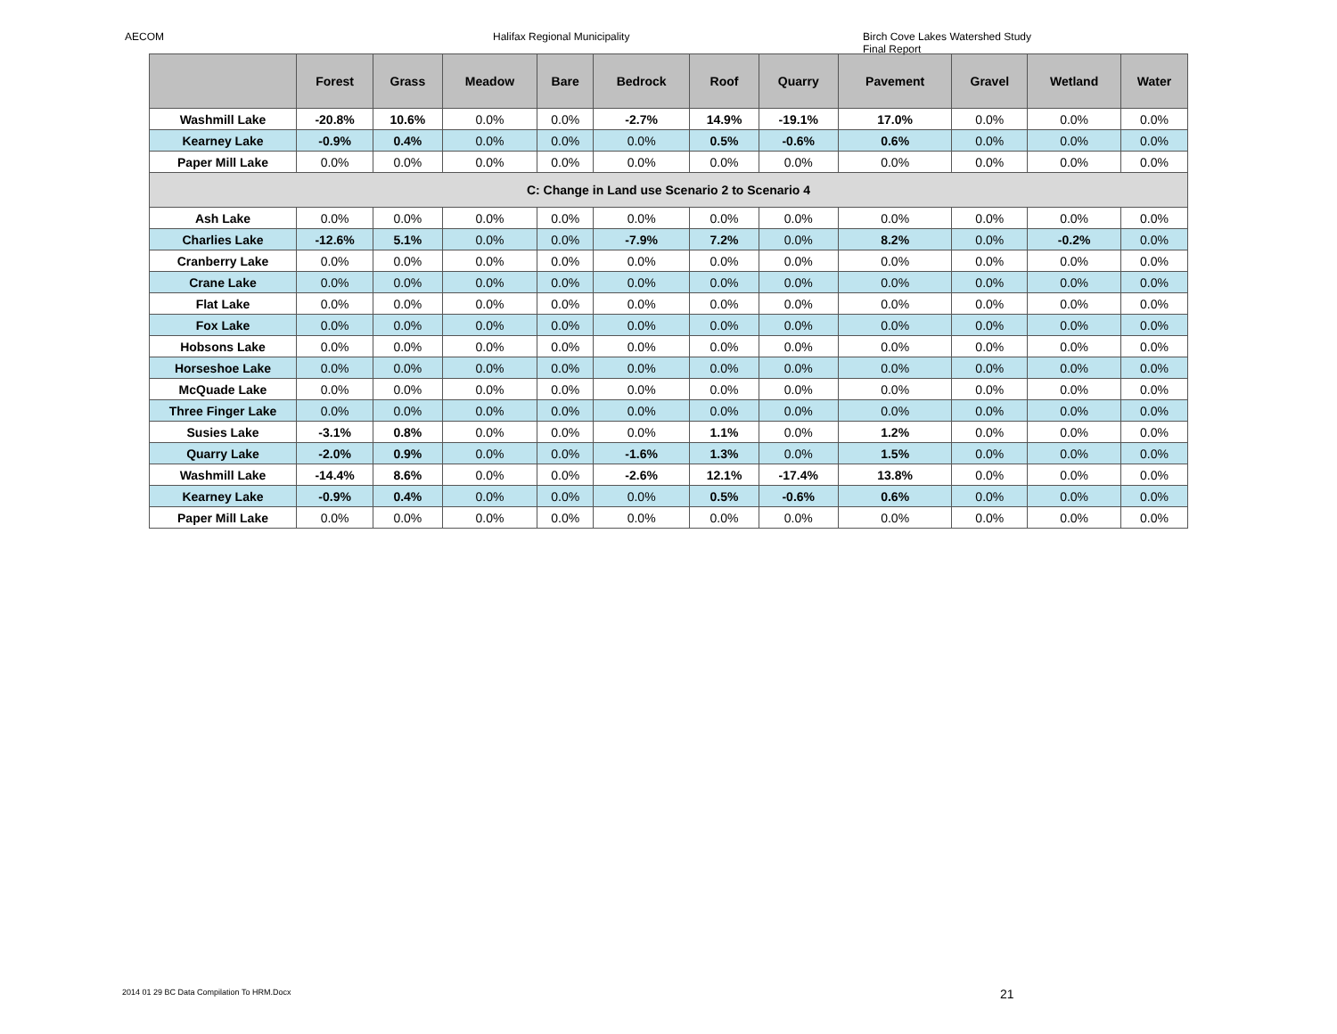AECOM Halifax Regional Municipality Birch Cove Lakes Watershed Study
Final Report
| | Forest | Grass | Meadow | Bare | Bedrock | Roof | Quarry | Pavement | Gravel | Wetland | Water |
| --- | --- | --- | --- | --- | --- | --- | --- | --- | --- | --- | --- |
| Washmill Lake | -20.8% | 10.6% | 0.0% | 0.0% | -2.7% | 14.9% | -19.1% | 17.0% | 0.0% | 0.0% | 0.0% |
| Kearney Lake | -0.9% | 0.4% | 0.0% | 0.0% | 0.0% | 0.5% | -0.6% | 0.6% | 0.0% | 0.0% | 0.0% |
| Paper Mill Lake | 0.0% | 0.0% | 0.0% | 0.0% | 0.0% | 0.0% | 0.0% | 0.0% | 0.0% | 0.0% | 0.0% |
| C: Change in Land use Scenario 2 to Scenario 4 | | | | | | | | | | | |
| Ash Lake | 0.0% | 0.0% | 0.0% | 0.0% | 0.0% | 0.0% | 0.0% | 0.0% | 0.0% | 0.0% | 0.0% |
| Charlies Lake | -12.6% | 5.1% | 0.0% | 0.0% | -7.9% | 7.2% | 0.0% | 8.2% | 0.0% | -0.2% | 0.0% |
| Cranberry Lake | 0.0% | 0.0% | 0.0% | 0.0% | 0.0% | 0.0% | 0.0% | 0.0% | 0.0% | 0.0% | 0.0% |
| Crane Lake | 0.0% | 0.0% | 0.0% | 0.0% | 0.0% | 0.0% | 0.0% | 0.0% | 0.0% | 0.0% | 0.0% |
| Flat Lake | 0.0% | 0.0% | 0.0% | 0.0% | 0.0% | 0.0% | 0.0% | 0.0% | 0.0% | 0.0% | 0.0% |
| Fox Lake | 0.0% | 0.0% | 0.0% | 0.0% | 0.0% | 0.0% | 0.0% | 0.0% | 0.0% | 0.0% | 0.0% |
| Hobsons Lake | 0.0% | 0.0% | 0.0% | 0.0% | 0.0% | 0.0% | 0.0% | 0.0% | 0.0% | 0.0% | 0.0% |
| Horseshoe Lake | 0.0% | 0.0% | 0.0% | 0.0% | 0.0% | 0.0% | 0.0% | 0.0% | 0.0% | 0.0% | 0.0% |
| McQuade Lake | 0.0% | 0.0% | 0.0% | 0.0% | 0.0% | 0.0% | 0.0% | 0.0% | 0.0% | 0.0% | 0.0% |
| Three Finger Lake | 0.0% | 0.0% | 0.0% | 0.0% | 0.0% | 0.0% | 0.0% | 0.0% | 0.0% | 0.0% | 0.0% |
| Susies Lake | -3.1% | 0.8% | 0.0% | 0.0% | 0.0% | 1.1% | 0.0% | 1.2% | 0.0% | 0.0% | 0.0% |
| Quarry Lake | -2.0% | 0.9% | 0.0% | 0.0% | -1.6% | 1.3% | 0.0% | 1.5% | 0.0% | 0.0% | 0.0% |
| Washmill Lake | -14.4% | 8.6% | 0.0% | 0.0% | -2.6% | 12.1% | -17.4% | 13.8% | 0.0% | 0.0% | 0.0% |
| Kearney Lake | -0.9% | 0.4% | 0.0% | 0.0% | 0.0% | 0.5% | -0.6% | 0.6% | 0.0% | 0.0% | 0.0% |
| Paper Mill Lake | 0.0% | 0.0% | 0.0% | 0.0% | 0.0% | 0.0% | 0.0% | 0.0% | 0.0% | 0.0% | 0.0% |
2014 01 29 BC Data Compilation To HRM.Docx
21